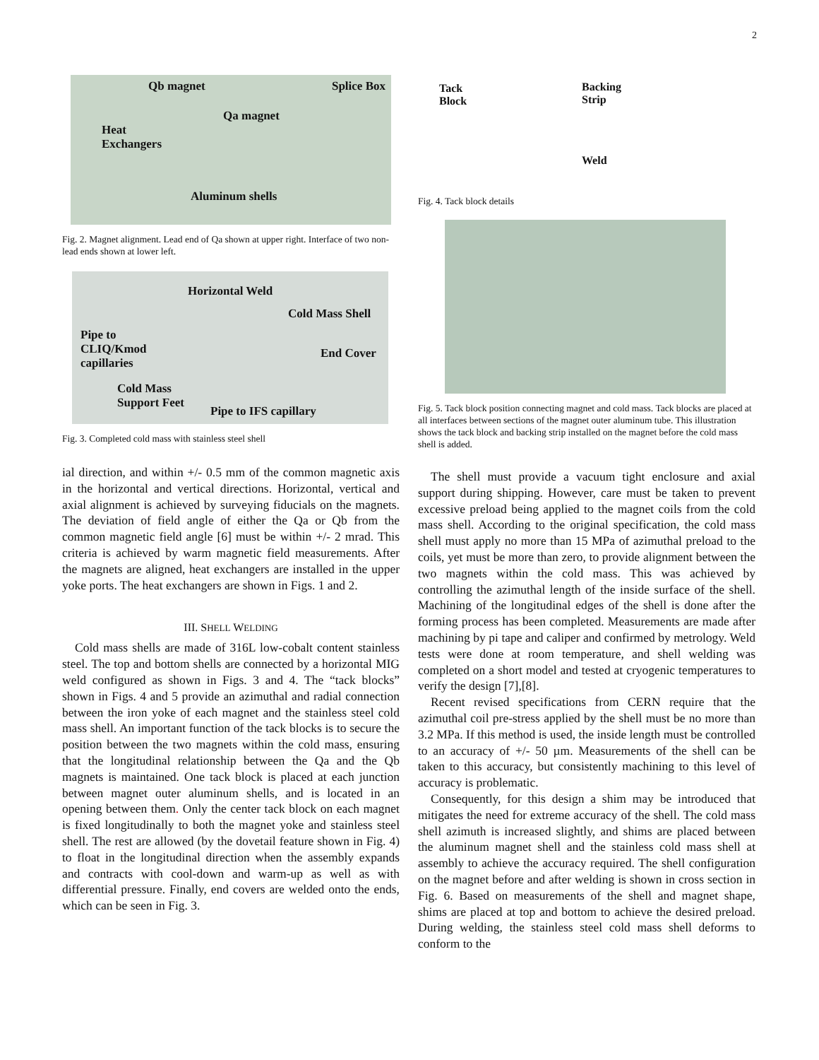2
Qb magnet Splice Box
Qa magnet
Heat
Exchangers
Aluminum shells
Fig. 2. Magnet alignment. Lead end of Qa shown at upper right. Interface of two non-lead ends shown at lower left.
Horizontal Weld
Cold Mass Shell
Pipe to
CLIQ/Kmod
capillaries
End Cover
Cold Mass
Support Feet
Pipe to IFS capillary
Fig. 3. Completed cold mass with stainless steel shell
ial direction, and within +/- 0.5 mm of the common magnetic axis in the horizontal and vertical directions. Horizontal, vertical and axial alignment is achieved by surveying fiducials on the magnets. The deviation of field angle of either the Qa or Qb from the common magnetic field angle [6] must be within +/- 2 mrad. This criteria is achieved by warm magnetic field measurements. After the magnets are aligned, heat exchangers are installed in the upper yoke ports. The heat exchangers are shown in Figs. 1 and 2.
III. SHELL WELDING
Cold mass shells are made of 316L low-cobalt content stainless steel. The top and bottom shells are connected by a horizontal MIG weld configured as shown in Figs. 3 and 4. The “tack blocks” shown in Figs. 4 and 5 provide an azimuthal and radial connection between the iron yoke of each magnet and the stainless steel cold mass shell. An important function of the tack blocks is to secure the position between the two magnets within the cold mass, ensuring that the longitudinal relationship between the Qa and the Qb magnets is maintained. One tack block is placed at each junction between magnet outer aluminum shells, and is located in an opening between them. Only the center tack block on each magnet is fixed longitudinally to both the magnet yoke and stainless steel shell. The rest are allowed (by the dovetail feature shown in Fig. 4) to float in the longitudinal direction when the assembly expands and contracts with cool-down and warm-up as well as with differential pressure. Finally, end covers are welded onto the ends, which can be seen in Fig. 3.
Tack
Block
Backing
Strip
Weld
Fig. 4. Tack block details
Fig. 5. Tack block position connecting magnet and cold mass. Tack blocks are placed at all interfaces between sections of the magnet outer aluminum tube. This illustration shows the tack block and backing strip installed on the magnet before the cold mass shell is added.
The shell must provide a vacuum tight enclosure and axial support during shipping. However, care must be taken to prevent excessive preload being applied to the magnet coils from the cold mass shell. According to the original specification, the cold mass shell must apply no more than 15 MPa of azimuthal preload to the coils, yet must be more than zero, to provide alignment between the two magnets within the cold mass. This was achieved by controlling the azimuthal length of the inside surface of the shell. Machining of the longitudinal edges of the shell is done after the forming process has been completed. Measurements are made after machining by pi tape and caliper and confirmed by metrology. Weld tests were done at room temperature, and shell welding was completed on a short model and tested at cryogenic temperatures to verify the design [7],[8].
Recent revised specifications from CERN require that the azimuthal coil pre-stress applied by the shell must be no more than 3.2 MPa. If this method is used, the inside length must be controlled to an accuracy of +/- 50 µm. Measurements of the shell can be taken to this accuracy, but consistently machining to this level of accuracy is problematic.
Consequently, for this design a shim may be introduced that mitigates the need for extreme accuracy of the shell. The cold mass shell azimuth is increased slightly, and shims are placed between the aluminum magnet shell and the stainless cold mass shell at assembly to achieve the accuracy required. The shell configuration on the magnet before and after welding is shown in cross section in Fig. 6. Based on measurements of the shell and magnet shape, shims are placed at top and bottom to achieve the desired preload. During welding, the stainless steel cold mass shell deforms to conform to the